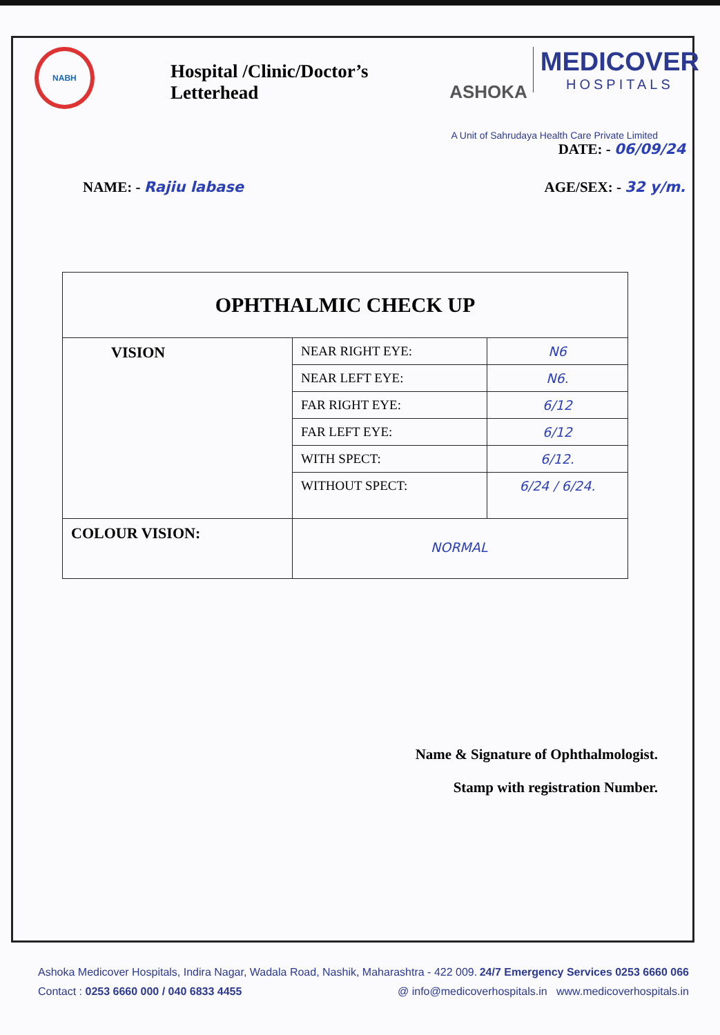NABH
Hospital /Clinic/Doctor’s Letterhead
ASHOKA
MEDICOVER
HOSPITALS
A Unit of Sahrudaya Health Care Private Limited
DATE: - 06/09/24
NAME: - Rajiu labase AGE/SEX: - 32 y/m.
| OPHTHALMIC CHECK UP | | |
| --- | --- | --- |
| VISION | NEAR RIGHT EYE: | N6 |
| | NEAR LEFT EYE: | N6. |
| | FAR RIGHT EYE: | 6/12 |
| | FAR LEFT EYE: | 6/12 |
| | WITH SPECT: | 6/12. |
| | WITHOUT SPECT: | 6/24 / 6/24. |
| COLOUR VISION: | NORMAL | |
Name & Signature of Ophthalmologist.
Stamp with registration Number.
Ashoka Medicover Hospitals, Indira Nagar, Wadala Road, Nashik, Maharashtra - 422 009. 24/7 Emergency Services 0253 6660 066
Contact : 0253 6660 000 / 040 6833 4455 @ info@medicoverhospitals.in www.medicoverhospitals.in